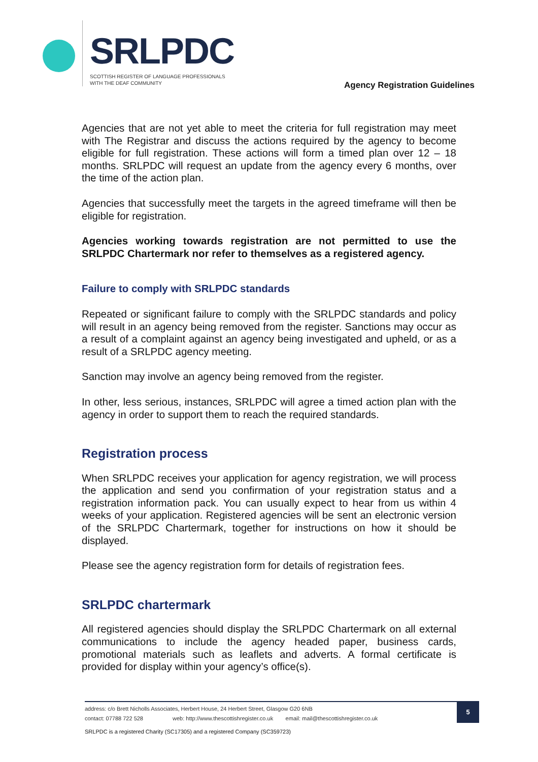SRLPDC
SCOTTISH REGISTER OF LANGUAGE PROFESSIONALS
WITH THE DEAF COMMUNITY
Agency Registration Guidelines
Agencies that are not yet able to meet the criteria for full registration may meet with The Registrar and discuss the actions required by the agency to become eligible for full registration. These actions will form a timed plan over 12 – 18 months. SRLPDC will request an update from the agency every 6 months, over the time of the action plan.
Agencies that successfully meet the targets in the agreed timeframe will then be eligible for registration.
Agencies working towards registration are not permitted to use the SRLPDC Chartermark nor refer to themselves as a registered agency.
Failure to comply with SRLPDC standards
Repeated or significant failure to comply with the SRLPDC standards and policy will result in an agency being removed from the register. Sanctions may occur as a result of a complaint against an agency being investigated and upheld, or as a result of a SRLPDC agency meeting.
Sanction may involve an agency being removed from the register.
In other, less serious, instances, SRLPDC will agree a timed action plan with the agency in order to support them to reach the required standards.
Registration process
When SRLPDC receives your application for agency registration, we will process the application and send you confirmation of your registration status and a registration information pack. You can usually expect to hear from us within 4 weeks of your application. Registered agencies will be sent an electronic version of the SRLPDC Chartermark, together for instructions on how it should be displayed.
Please see the agency registration form for details of registration fees.
SRLPDC chartermark
All registered agencies should display the SRLPDC Chartermark on all external communications to include the agency headed paper, business cards, promotional materials such as leaflets and adverts. A formal certificate is provided for display within your agency’s office(s).
address: c/o Brett Nicholls Associates, Herbert House, 24 Herbert Street, Glasgow G20 6NB
contact: 07788 722 528 web: http://www.thescottishregister.co.uk email: mail@thescottishregister.co.uk
5
SRLPDC is a registered Charity (SC17305) and a registered Company (SC359723)